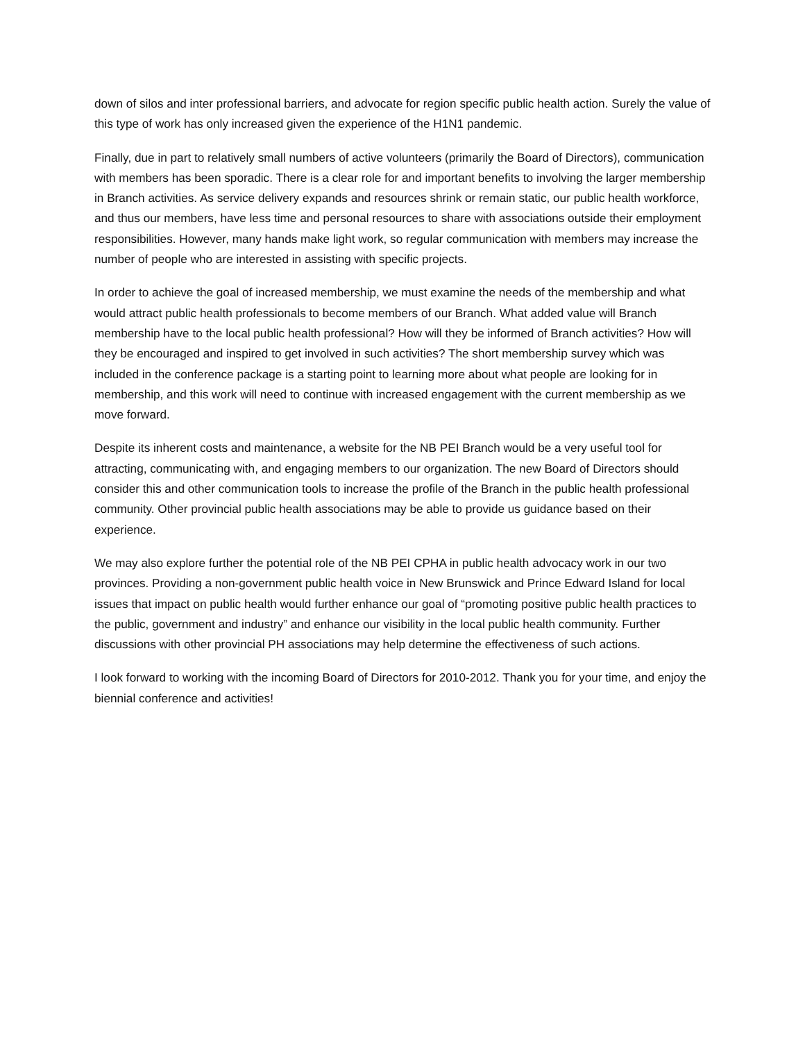down of silos and inter professional barriers, and advocate for region specific public health action. Surely the value of this type of work has only increased given the experience of the H1N1 pandemic.
Finally, due in part to relatively small numbers of active volunteers (primarily the Board of Directors), communication with members has been sporadic. There is a clear role for and important benefits to involving the larger membership in Branch activities. As service delivery expands and resources shrink or remain static, our public health workforce, and thus our members, have less time and personal resources to share with associations outside their employment responsibilities. However, many hands make light work, so regular communication with members may increase the number of people who are interested in assisting with specific projects.
In order to achieve the goal of increased membership, we must examine the needs of the membership and what would attract public health professionals to become members of our Branch. What added value will Branch membership have to the local public health professional? How will they be informed of Branch activities? How will they be encouraged and inspired to get involved in such activities? The short membership survey which was included in the conference package is a starting point to learning more about what people are looking for in membership, and this work will need to continue with increased engagement with the current membership as we move forward.
Despite its inherent costs and maintenance, a website for the NB PEI Branch would be a very useful tool for attracting, communicating with, and engaging members to our organization. The new Board of Directors should consider this and other communication tools to increase the profile of the Branch in the public health professional community. Other provincial public health associations may be able to provide us guidance based on their experience.
We may also explore further the potential role of the NB PEI CPHA in public health advocacy work in our two provinces. Providing a non-government public health voice in New Brunswick and Prince Edward Island for local issues that impact on public health would further enhance our goal of “promoting positive public health practices to the public, government and industry” and enhance our visibility in the local public health community. Further discussions with other provincial PH associations may help determine the effectiveness of such actions.
I look forward to working with the incoming Board of Directors for 2010-2012. Thank you for your time, and enjoy the biennial conference and activities!